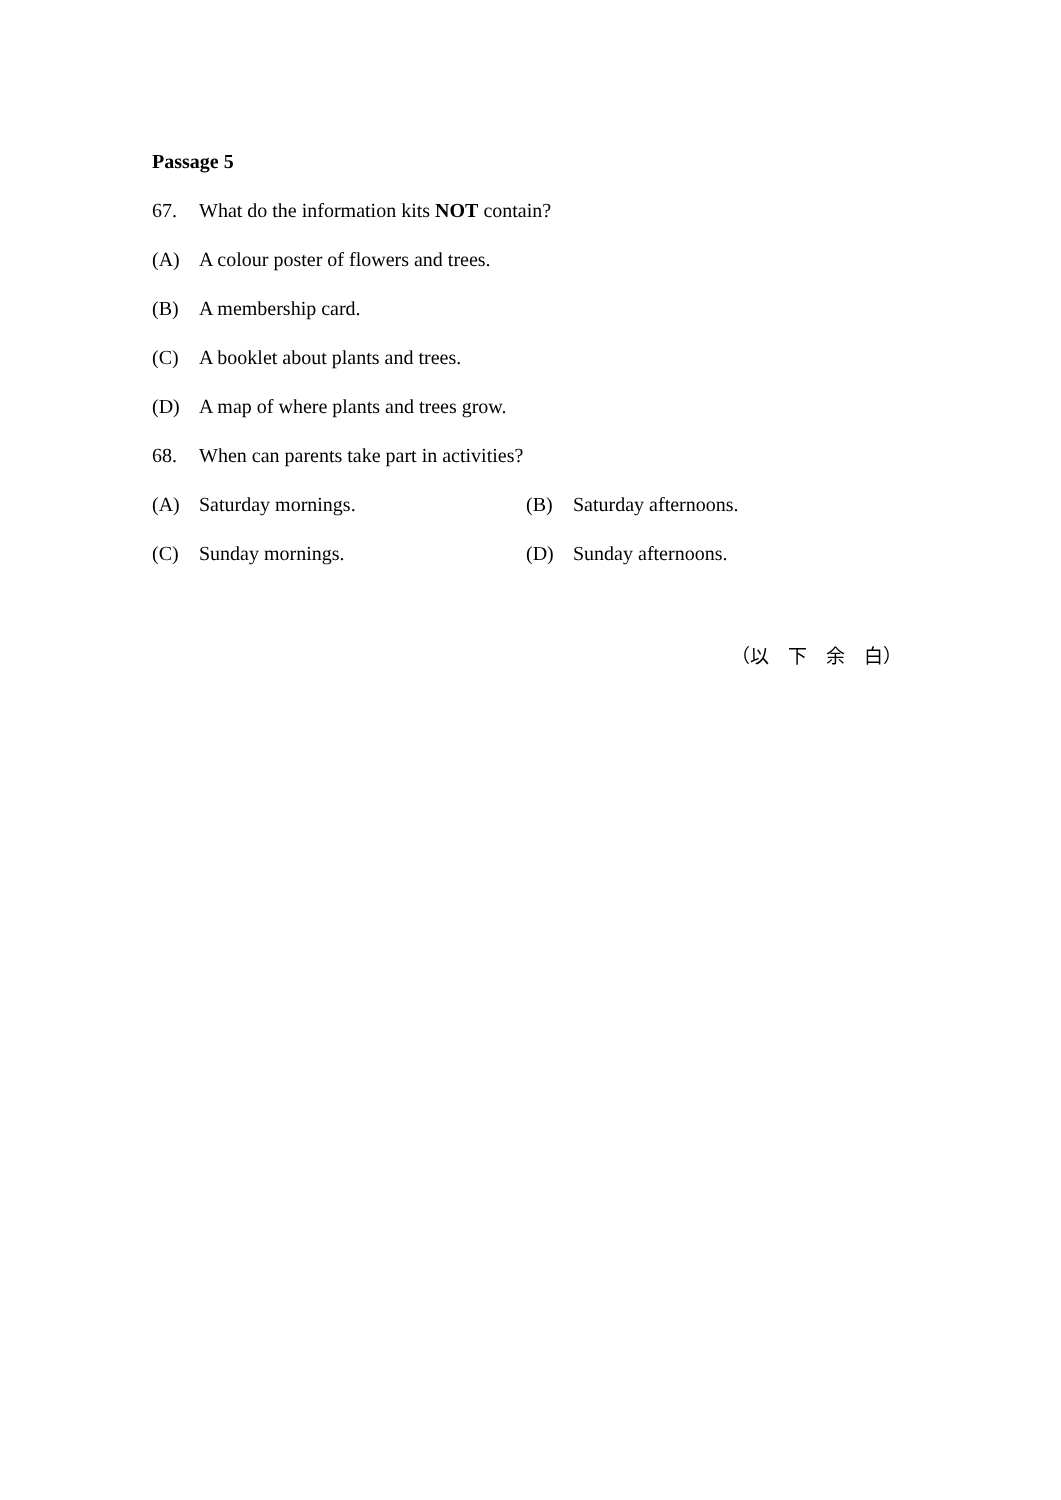Passage 5
67. What do the information kits NOT contain?
(A) A colour poster of flowers and trees.
(B) A membership card.
(C) A booklet about plants and trees.
(D) A map of where plants and trees grow.
68. When can parents take part in activities?
(A) Saturday mornings. (B) Saturday afternoons.
(C) Sunday mornings. (D) Sunday afternoons.
（以　下　余　白）